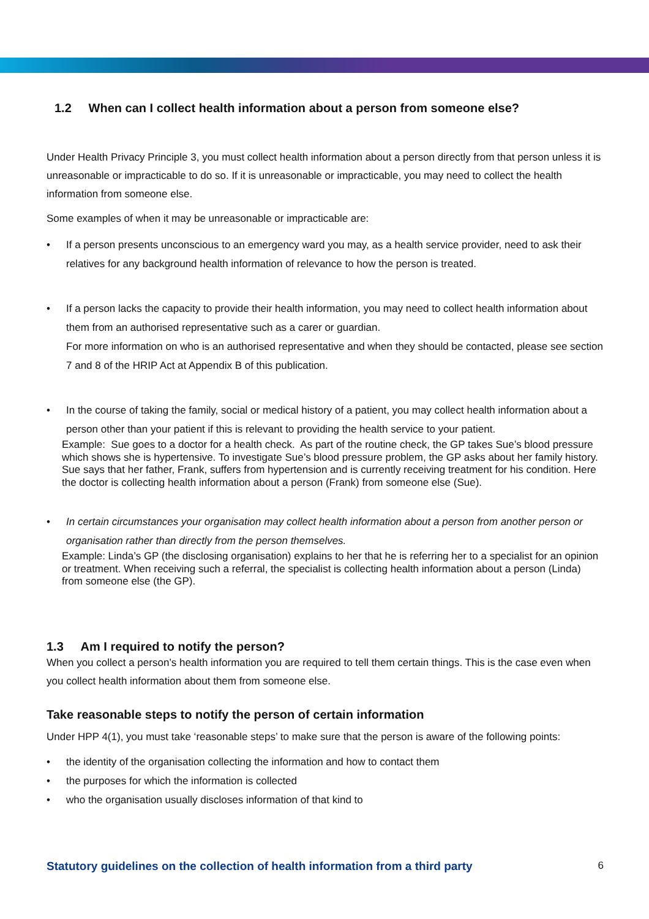1.2 When can I collect health information about a person from someone else?
Under Health Privacy Principle 3, you must collect health information about a person directly from that person unless it is unreasonable or impracticable to do so. If it is unreasonable or impracticable, you may need to collect the health information from someone else.
Some examples of when it may be unreasonable or impracticable are:
• If a person presents unconscious to an emergency ward you may, as a health service provider, need to ask their relatives for any background health information of relevance to how the person is treated.
• If a person lacks the capacity to provide their health information, you may need to collect health information about them from an authorised representative such as a carer or guardian.
For more information on who is an authorised representative and when they should be contacted, please see section 7 and 8 of the HRIP Act at Appendix B of this publication.
• In the course of taking the family, social or medical history of a patient, you may collect health information about a person other than your patient if this is relevant to providing the health service to your patient.
Example: Sue goes to a doctor for a health check. As part of the routine check, the GP takes Sue’s blood pressure which shows she is hypertensive. To investigate Sue’s blood pressure problem, the GP asks about her family history. Sue says that her father, Frank, suffers from hypertension and is currently receiving treatment for his condition. Here the doctor is collecting health information about a person (Frank) from someone else (Sue).
• In certain circumstances your organisation may collect health information about a person from another person or organisation rather than directly from the person themselves.
Example: Linda’s GP (the disclosing organisation) explains to her that he is referring her to a specialist for an opinion or treatment. When receiving such a referral, the specialist is collecting health information about a person (Linda) from someone else (the GP).
1.3 Am I required to notify the person?
When you collect a person’s health information you are required to tell them certain things. This is the case even when you collect health information about them from someone else.
Take reasonable steps to notify the person of certain information
Under HPP 4(1), you must take ‘reasonable steps’ to make sure that the person is aware of the following points:
• the identity of the organisation collecting the information and how to contact them
• the purposes for which the information is collected
• who the organisation usually discloses information of that kind to
Statutory guidelines on the collection of health information from a third party 6